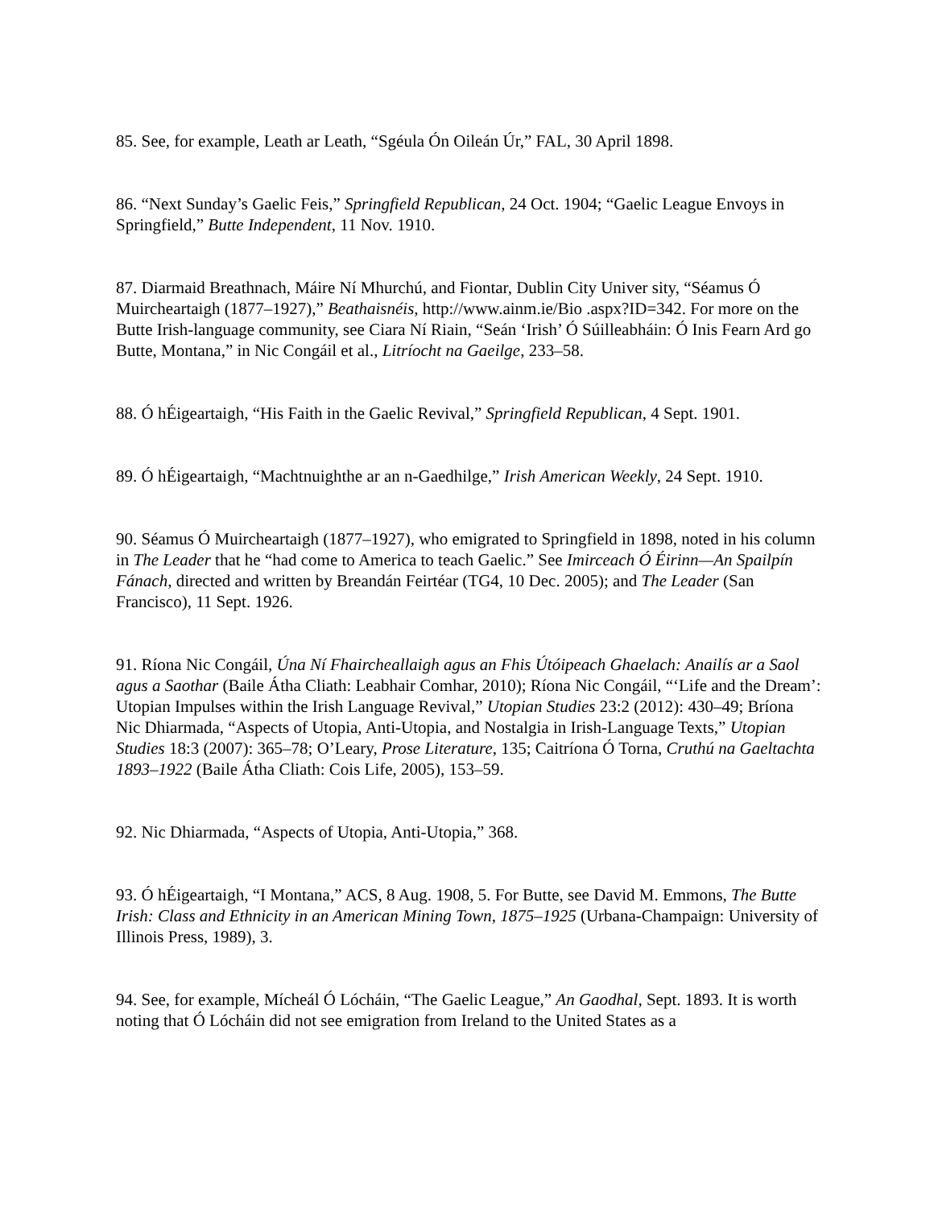85. See, for example, Leath ar Leath, “Sgéula Ón Oileán Úr,” FAL, 30 April 1898.
86. “Next Sunday’s Gaelic Feis,” Springfield Republican, 24 Oct. 1904; “Gaelic League Envoys in Springfield,” Butte Independent, 11 Nov. 1910.
87. Diarmaid Breathnach, Máire Ní Mhurchú, and Fiontar, Dublin City Univer sity, “Séamus Ó Muircheartaigh (1877–1927),” Beathaisnéis, http://www.ainm.ie/Bio .aspx?ID=342. For more on the Butte Irish-language community, see Ciara Ní Riain, “Seán ‘Irish’ Ó Súilleabháin: Ó Inis Fearn Ard go Butte, Montana,” in Nic Congáil et al., Litríocht na Gaeilge, 233–58.
88. Ó hÉigeartaigh, “His Faith in the Gaelic Revival,” Springfield Republican, 4 Sept. 1901.
89. Ó hÉigeartaigh, “Machtnuighthe ar an n-Gaedhilge,” Irish American Weekly, 24 Sept. 1910.
90. Séamus Ó Muircheartaigh (1877–1927), who emigrated to Springfield in 1898, noted in his column in The Leader that he “had come to America to teach Gaelic.” See Imirceach Ó Éirinn—An Spailpín Fánach, directed and written by Breandán Feirtéar (TG4, 10 Dec. 2005); and The Leader (San Francisco), 11 Sept. 1926.
91. Ríona Nic Congáil, Úna Ní Fhaircheallaigh agus an Fhis Útóipeach Ghaelach: Anailís ar a Saol agus a Saothar (Baile Átha Cliath: Leabhair Comhar, 2010); Ríona Nic Congáil, “‘Life and the Dream’: Utopian Impulses within the Irish Language Revival,” Utopian Studies 23:2 (2012): 430–49; Bríona Nic Dhiarmada, “Aspects of Utopia, Anti-Utopia, and Nostalgia in Irish-Language Texts,” Utopian Studies 18:3 (2007): 365–78; O’Leary, Prose Literature, 135; Caitríona Ó Torna, Cruthú na Gaeltachta 1893–1922 (Baile Átha Cliath: Cois Life, 2005), 153–59.
92. Nic Dhiarmada, “Aspects of Utopia, Anti-Utopia,” 368.
93. Ó hÉigeartaigh, “I Montana,” ACS, 8 Aug. 1908, 5. For Butte, see David M. Emmons, The Butte Irish: Class and Ethnicity in an American Mining Town, 1875–1925 (Urbana-Champaign: University of Illinois Press, 1989), 3.
94. See, for example, Mícheál Ó Lócháin, “The Gaelic League,” An Gaodhal, Sept. 1893. It is worth noting that Ó Lócháin did not see emigration from Ireland to the United States as a